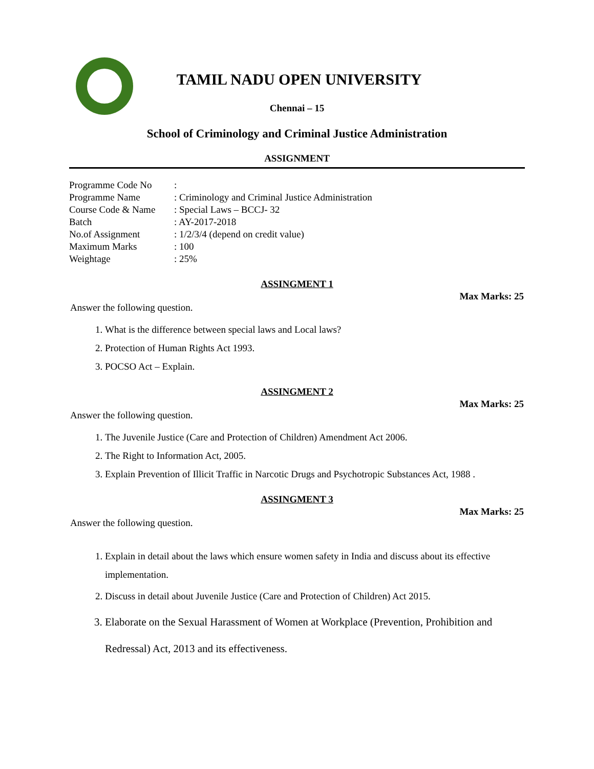TAMIL NADU OPEN UNIVERSITY
Chennai – 15
School of Criminology and Criminal Justice Administration
ASSIGNMENT
| Programme Code No | : |
| Programme Name | : Criminology and Criminal Justice Administration |
| Course Code & Name | : Special Laws – BCCJ- 32 |
| Batch | : AY-2017-2018 |
| No.of Assignment | : 1/2/3/4 (depend on credit value) |
| Maximum Marks | : 100 |
| Weightage | : 25% |
ASSINGMENT 1
Max Marks: 25
Answer the following question.
1. What is the difference between special laws and Local laws?
2. Protection of Human Rights Act 1993.
3. POCSO Act – Explain.
ASSINGMENT 2
Max Marks: 25
Answer the following question.
1. The Juvenile Justice (Care and Protection of Children) Amendment Act 2006.
2. The Right to Information Act, 2005.
3. Explain Prevention of Illicit Traffic in Narcotic Drugs and Psychotropic Substances Act, 1988 .
ASSINGMENT 3
Max Marks: 25
Answer the following question.
1. Explain in detail about the laws which ensure women safety in India and discuss about its effective implementation.
2. Discuss in detail about Juvenile Justice (Care and Protection of Children) Act 2015.
3. Elaborate on the Sexual Harassment of Women at Workplace (Prevention, Prohibition and Redressal) Act, 2013 and its effectiveness.